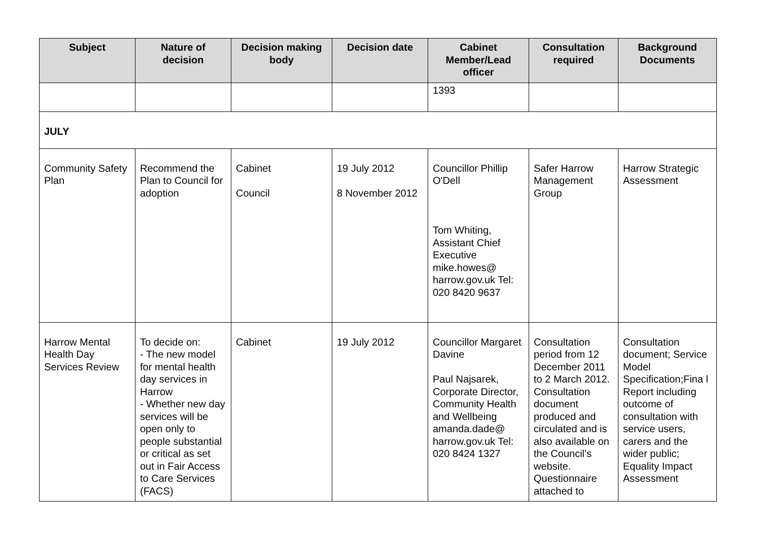| Subject | Nature of decision | Decision making body | Decision date | Cabinet Member/Lead officer | Consultation required | Background Documents |
| --- | --- | --- | --- | --- | --- | --- |
| | | | | 1393 | | |
| JULY | | | | | | |
| Community Safety Plan | Recommend the Plan to Council for adoption | Cabinet Council | 19 July 2012 8 November 2012 | Councillor Phillip O'Dell Tom Whiting, Assistant Chief Executive mike.howes@ harrow.gov.uk Tel: 020 8420 9637 | Safer Harrow Management Group | Harrow Strategic Assessment |
| Harrow Mental Health Day Services Review | To decide on: - The new model for mental health day services in Harrow - Whether new day services will be open only to people substantial or critical as set out in Fair Access to Care Services (FACS) | Cabinet | 19 July 2012 | Councillor Margaret Davine Paul Najsarek, Corporate Director, Community Health and Wellbeing amanda.dade@ harrow.gov.uk Tel: 020 8424 1327 | Consultation period from 12 December 2011 to 2 March 2012. Consultation document produced and circulated and is also available on the Council’s website. Questionnaire attached to | Consultation document; Service Model Specification;Fina l Report including outcome of consultation with service users, carers and the wider public; Equality Impact Assessment |